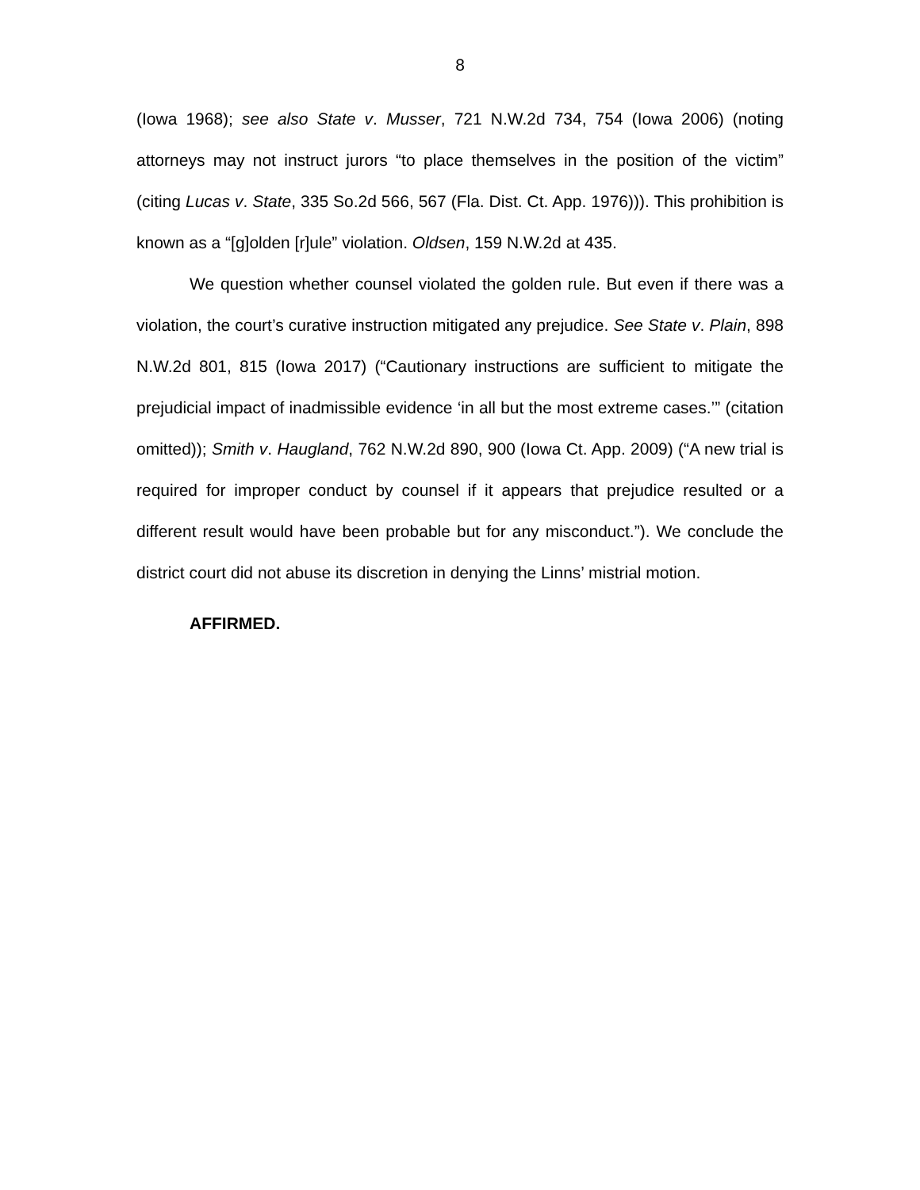8
(Iowa 1968); see also State v. Musser, 721 N.W.2d 734, 754 (Iowa 2006) (noting attorneys may not instruct jurors “to place themselves in the position of the victim” (citing Lucas v. State, 335 So.2d 566, 567 (Fla. Dist. Ct. App. 1976))). This prohibition is known as a “[g]olden [r]ule” violation. Oldsen, 159 N.W.2d at 435.
We question whether counsel violated the golden rule. But even if there was a violation, the court’s curative instruction mitigated any prejudice. See State v. Plain, 898 N.W.2d 801, 815 (Iowa 2017) (“Cautionary instructions are sufficient to mitigate the prejudicial impact of inadmissible evidence ‘in all but the most extreme cases.’” (citation omitted)); Smith v. Haugland, 762 N.W.2d 890, 900 (Iowa Ct. App. 2009) (“A new trial is required for improper conduct by counsel if it appears that prejudice resulted or a different result would have been probable but for any misconduct.”). We conclude the district court did not abuse its discretion in denying the Linns’ mistrial motion.
AFFIRMED.